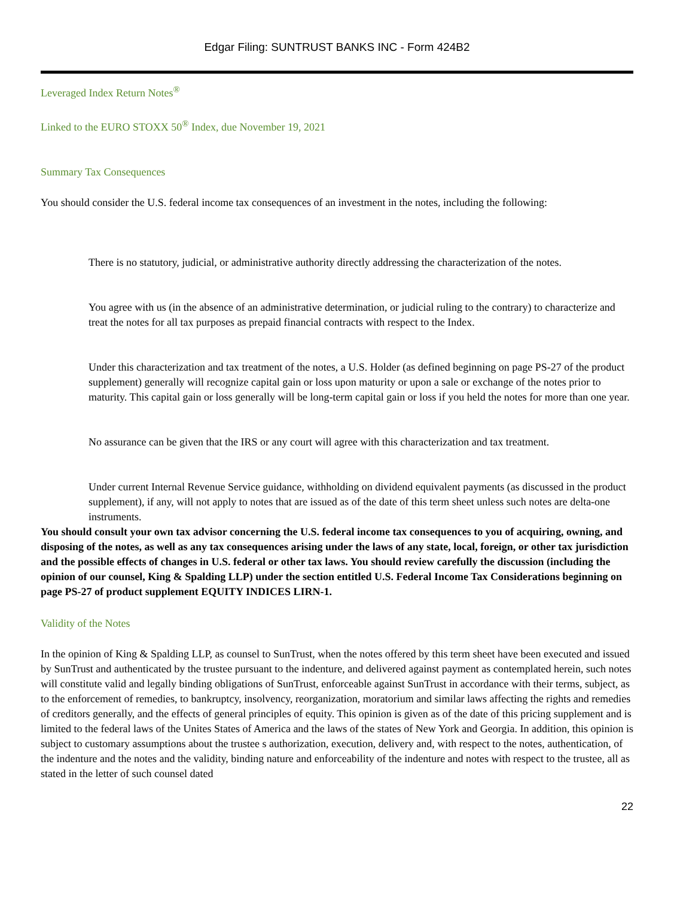Edgar Filing: SUNTRUST BANKS INC - Form 424B2
Leveraged Index Return Notes<sup>®</sup>
Linked to the EURO STOXX 50<sup>®</sup> Index, due November 19, 2021
Summary Tax Consequences
You should consider the U.S. federal income tax consequences of an investment in the notes, including the following:
There is no statutory, judicial, or administrative authority directly addressing the characterization of the notes.
You agree with us (in the absence of an administrative determination, or judicial ruling to the contrary) to characterize and treat the notes for all tax purposes as prepaid financial contracts with respect to the Index.
Under this characterization and tax treatment of the notes, a U.S. Holder (as defined beginning on page PS-27 of the product supplement) generally will recognize capital gain or loss upon maturity or upon a sale or exchange of the notes prior to maturity. This capital gain or loss generally will be long-term capital gain or loss if you held the notes for more than one year.
No assurance can be given that the IRS or any court will agree with this characterization and tax treatment.
Under current Internal Revenue Service guidance, withholding on dividend equivalent payments (as discussed in the product supplement), if any, will not apply to notes that are issued as of the date of this term sheet unless such notes are delta-one instruments.
You should consult your own tax advisor concerning the U.S. federal income tax consequences to you of acquiring, owning, and disposing of the notes, as well as any tax consequences arising under the laws of any state, local, foreign, or other tax jurisdiction and the possible effects of changes in U.S. federal or other tax laws. You should review carefully the discussion (including the opinion of our counsel, King & Spalding LLP) under the section entitled U.S. Federal Income Tax Considerations beginning on page PS-27 of product supplement EQUITY INDICES LIRN-1.
Validity of the Notes
In the opinion of King & Spalding LLP, as counsel to SunTrust, when the notes offered by this term sheet have been executed and issued by SunTrust and authenticated by the trustee pursuant to the indenture, and delivered against payment as contemplated herein, such notes will constitute valid and legally binding obligations of SunTrust, enforceable against SunTrust in accordance with their terms, subject, as to the enforcement of remedies, to bankruptcy, insolvency, reorganization, moratorium and similar laws affecting the rights and remedies of creditors generally, and the effects of general principles of equity. This opinion is given as of the date of this pricing supplement and is limited to the federal laws of the Unites States of America and the laws of the states of New York and Georgia. In addition, this opinion is subject to customary assumptions about the trustee s authorization, execution, delivery and, with respect to the notes, authentication, of the indenture and the notes and the validity, binding nature and enforceability of the indenture and notes with respect to the trustee, all as stated in the letter of such counsel dated
22